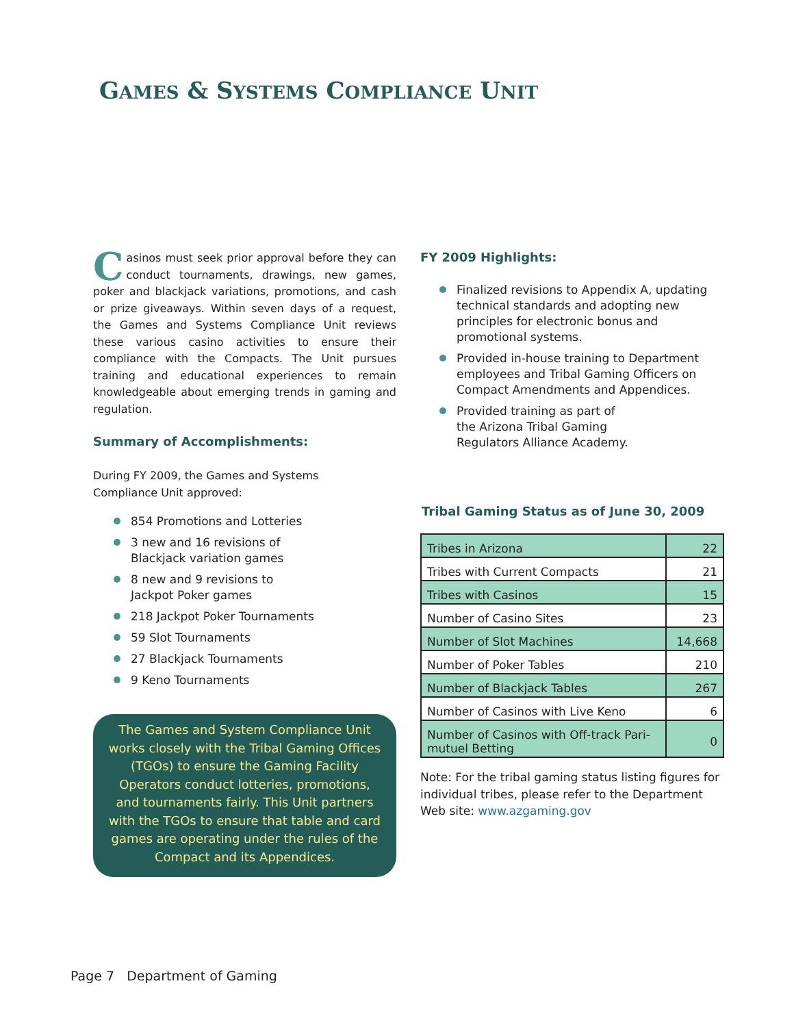GAMES & SYSTEMS COMPLIANCE UNIT
Casinos must seek prior approval before they can conduct tournaments, drawings, new games, poker and blackjack variations, promotions, and cash or prize giveaways. Within seven days of a request, the Games and Systems Compliance Unit reviews these various casino activities to ensure their compliance with the Compacts. The Unit pursues training and educational experiences to remain knowledgeable about emerging trends in gaming and regulation.
Summary of Accomplishments:
During FY 2009, the Games and Systems
Compliance Unit approved:
854 Promotions and Lotteries
3 new and 16 revisions of
Blackjack variation games
8 new and 9 revisions to
Jackpot Poker games
218 Jackpot Poker Tournaments
59 Slot Tournaments
27 Blackjack Tournaments
9 Keno Tournaments
The Games and System Compliance Unit works closely with the Tribal Gaming Offices (TGOs) to ensure the Gaming Facility Operators conduct lotteries, promotions, and tournaments fairly. This Unit partners with the TGOs to ensure that table and card games are operating under the rules of the Compact and its Appendices.
FY 2009 Highlights:
Finalized revisions to Appendix A, updating technical standards and adopting new principles for electronic bonus and promotional systems.
Provided in-house training to Department employees and Tribal Gaming Officers on Compact Amendments and Appendices.
Provided training as part of
the Arizona Tribal Gaming
Regulators Alliance Academy.
Tribal Gaming Status as of June 30, 2009
| Tribes in Arizona | 22 |
| Tribes with Current Compacts | 21 |
| Tribes with Casinos | 15 |
| Number of Casino Sites | 23 |
| Number of Slot Machines | 14,668 |
| Number of Poker Tables | 210 |
| Number of Blackjack Tables | 267 |
| Number of Casinos with Live Keno | 6 |
| Number of Casinos with Off-track Pari-mutuel Betting | 0 |
Note: For the tribal gaming status listing figures for individual tribes, please refer to the Department Web site: www.azgaming.gov
Page 7 Department of Gaming